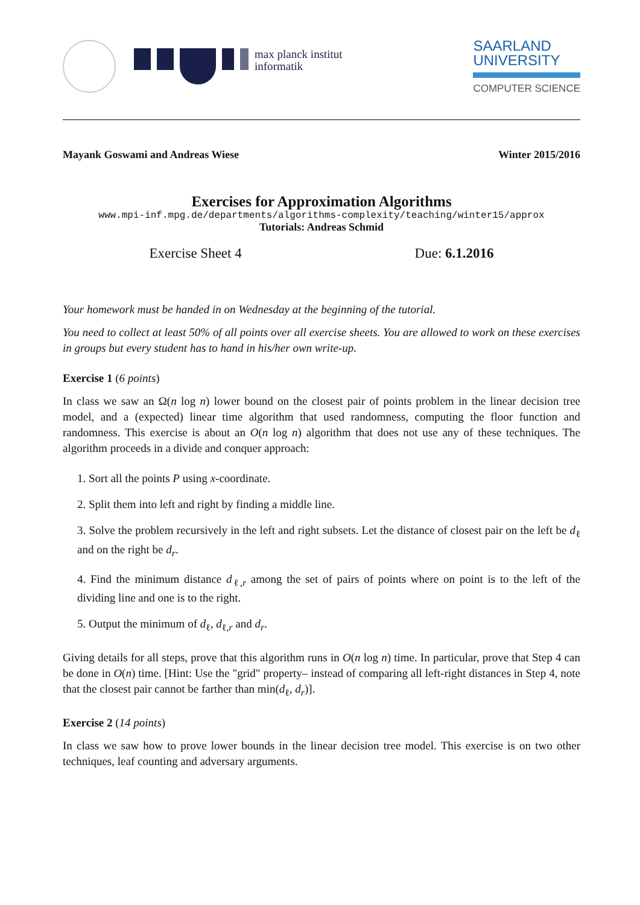max planck institut
informatik
SAARLAND
UNIVERSITY
COMPUTER SCIENCE
Mayank Goswami and Andreas Wiese Winter 2015/2016
Exercises for Approximation Algorithms
www.mpi-inf.mpg.de/departments/algorithms-complexity/teaching/winter15/approx
Tutorials: Andreas Schmid
Exercise Sheet 4 Due: 6.1.2016
Your homework must be handed in on Wednesday at the beginning of the tutorial.
You need to collect at least 50% of all points over all exercise sheets. You are allowed to work on these exercises in groups but every student has to hand in his/her own write-up.
Exercise 1 (6 points)
In class we saw an Ω(n log n) lower bound on the closest pair of points problem in the linear decision tree model, and a (expected) linear time algorithm that used randomness, computing the floor function and randomness. This exercise is about an O(n log n) algorithm that does not use any of these techniques. The algorithm proceeds in a divide and conquer approach:
1. Sort all the points P using x-coordinate.
2. Split them into left and right by finding a middle line.
3. Solve the problem recursively in the left and right subsets. Let the distance of closest pair on the left be d<sub>ℓ</sub> and on the right be d<sub>r</sub>.
4. Find the minimum distance d<sub>ℓ,r</sub> among the set of pairs of points where on point is to the left of the dividing line and one is to the right.
5. Output the minimum of d<sub>ℓ</sub>, d<sub>ℓ,r</sub> and d<sub>r</sub>.
Giving details for all steps, prove that this algorithm runs in O(n log n) time. In particular, prove that Step 4 can be done in O(n) time. [Hint: Use the "grid" property– instead of comparing all left-right distances in Step 4, note that the closest pair cannot be farther than min(d<sub>ℓ</sub>, d<sub>r</sub>)].
Exercise 2 (14 points)
In class we saw how to prove lower bounds in the linear decision tree model. This exercise is on two other techniques, leaf counting and adversary arguments.